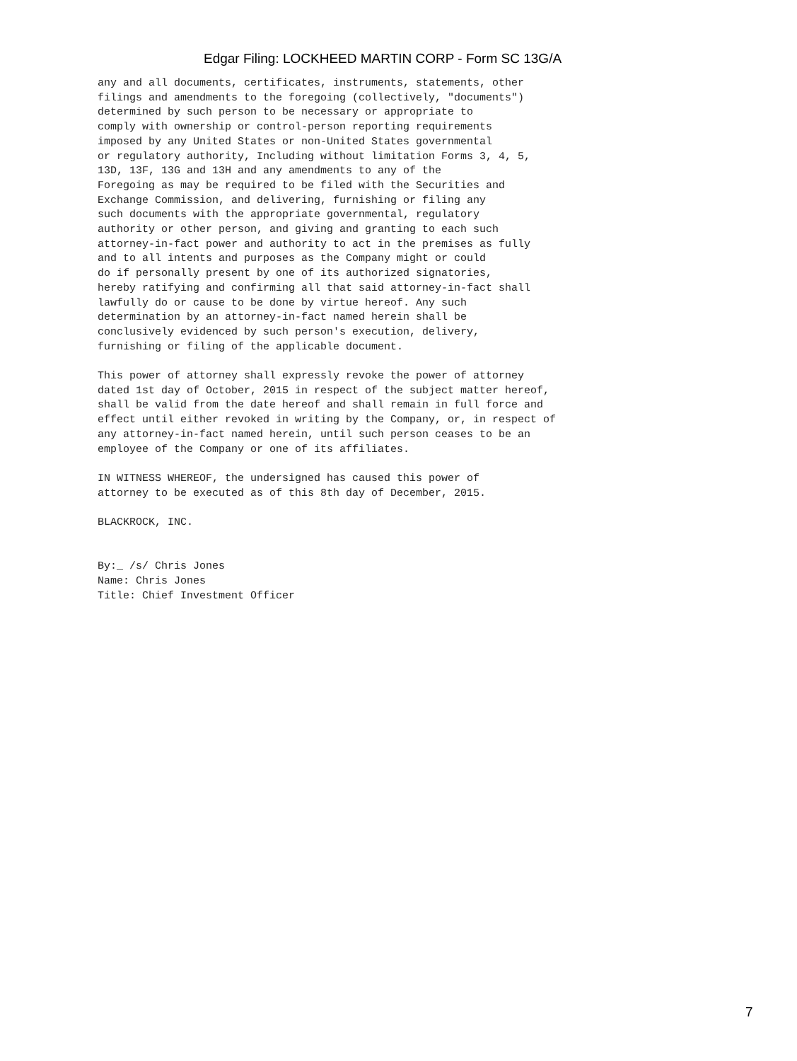Edgar Filing: LOCKHEED MARTIN CORP - Form SC 13G/A
any and all documents, certificates, instruments, statements, other
filings and amendments to the foregoing (collectively, "documents")
determined by such person to be necessary or appropriate to
comply with ownership or control-person reporting requirements
imposed by any United States or non-United States governmental
or regulatory authority, Including without limitation Forms 3, 4, 5,
13D, 13F, 13G and 13H and any amendments to any of the
Foregoing as may be required to be filed with the Securities and
Exchange Commission, and delivering, furnishing or filing any
such documents with the appropriate governmental, regulatory
authority or other person, and giving and granting to each such
attorney-in-fact power and authority to act in the premises as fully
and to all intents and purposes as the Company might or could
do if personally present by one of its authorized signatories,
hereby ratifying and confirming all that said attorney-in-fact shall
lawfully do or cause to be done by virtue hereof. Any such
determination by an attorney-in-fact named herein shall be
conclusively evidenced by such person's execution, delivery,
furnishing or filing of the applicable document.

This power of attorney shall expressly revoke the power of attorney
dated 1st day of October, 2015 in respect of the subject matter hereof,
shall be valid from the date hereof and shall remain in full force and
effect until either revoked in writing by the Company, or, in respect of
any attorney-in-fact named herein, until such person ceases to be an
employee of the Company or one of its affiliates.

IN WITNESS WHEREOF, the undersigned has caused this power of
attorney to be executed as of this 8th day of December, 2015.

BLACKROCK, INC.


By:_ /s/ Chris Jones
Name: Chris Jones
Title: Chief Investment Officer
7